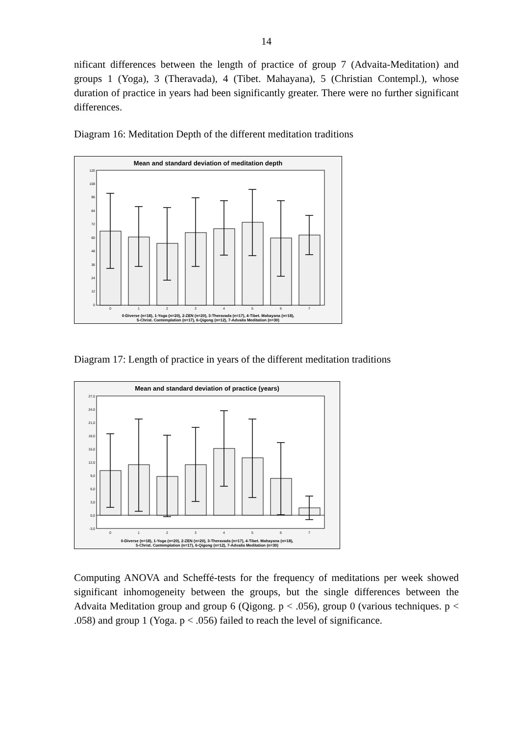14
nificant differences between the length of practice of group 7 (Advaita-Meditation) and groups 1 (Yoga), 3 (Theravada), 4 (Tibet. Mahayana), 5 (Christian Contempl.), whose duration of practice in years had been significantly greater. There were no further significant differences.
Diagram 16: Meditation Depth of the different meditation traditions
Mean and standard deviation of meditation depth
120
108
96
84
72
60
48
36
24
12
0
0
1
2
3
4
5
6
7
0-Diverse (n=18), 1-Yoga (n=20), 2-ZEN (n=20), 3-Theravada (n=17), 4-Tibet. Mahayana (n=18),
5-Christ. Contemplation (n=17), 6-Qigong (n=12), 7-Advaita Meditation (n=30)
Diagram 17: Length of practice in years of the different meditation traditions
Mean and standard deviation of practice (years)
27,0
24,0
21,0
18,0
15,0
12,0
9,0
6,0
3,0
0,0
-3,0
0
1
2
3
4
5
6
7
0-Diverse (n=18), 1-Yoga (n=20), 2-ZEN (n=20), 3-Theravada (n=17), 4-Tibet. Mahayana (n=18),
5-Christ. Contemplation (n=17), 6-Qigong (n=12), 7-Advaita Meditation (n=30)
Computing ANOVA and Scheffé-tests for the frequency of meditations per week showed significant inhomogeneity between the groups, but the single differences between the Advaita Meditation group and group 6 (Qigong. p < .056), group 0 (various techniques. p < .058) and group 1 (Yoga. p < .056) failed to reach the level of significance.